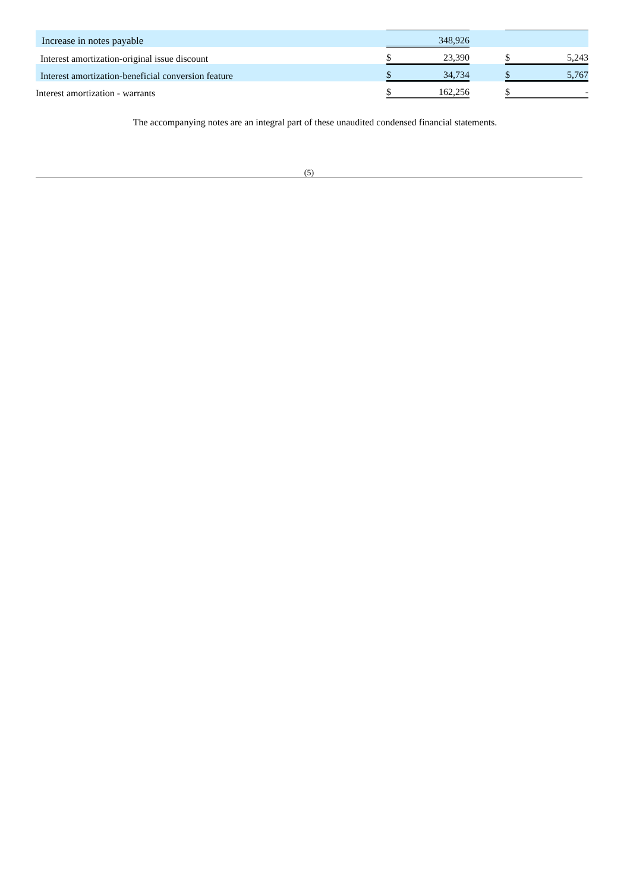| Increase in notes payable | | | 348,926 | | | |
| Interest amortization-original issue discount | | $ | 23,390 | | $ | 5,243 |
| Interest amortization-beneficial conversion feature | | $ | 34,734 | | $ | 5,767 |
| Interest amortization - warrants | | $ | 162,256 | | $ | - |
The accompanying notes are an integral part of these unaudited condensed financial statements.
(5)